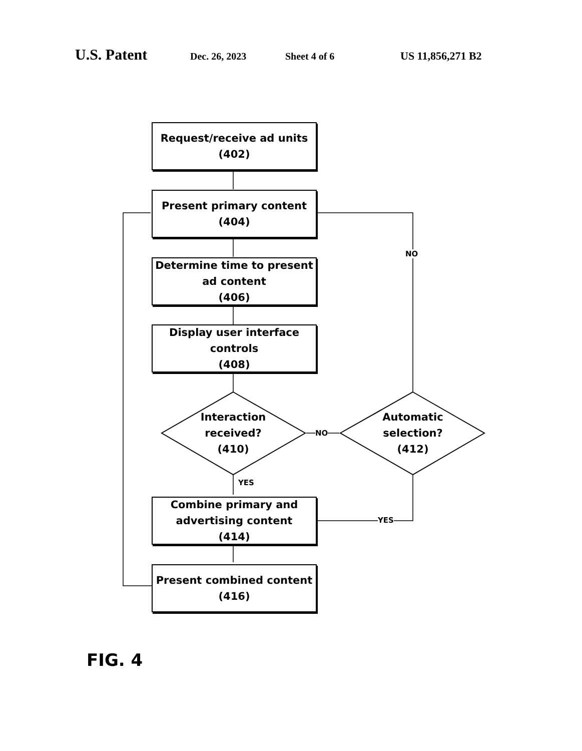U.S. Patent Dec. 26, 2023 Sheet 4 of 6 US 11,856,271 B2
Request/receive ad units
(402)
Present primary content
(404)
Determine time to present ad content
(406)
Display user interface controls
(408)
Interaction received?
(410)
Automatic selection?
(412)
NO
NO
YES
YES
Combine primary and advertising content
(414)
Present combined content
(416)
FIG. 4